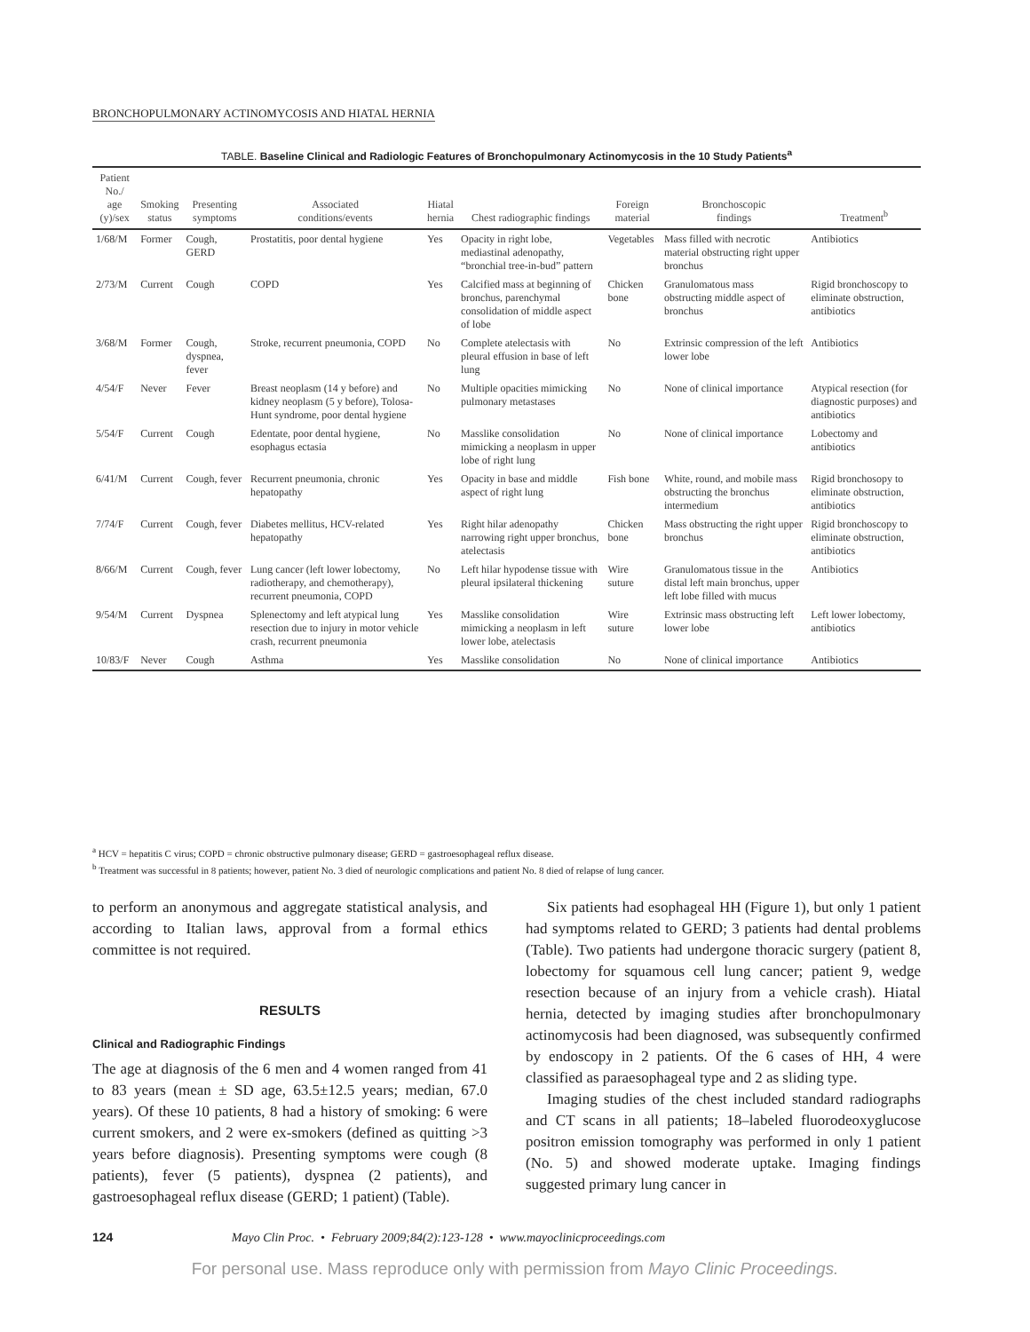BRONCHOPULMONARY ACTINOMYCOSIS AND HIATAL HERNIA
TABLE. Baseline Clinical and Radiologic Features of Bronchopulmonary Actinomycosis in the 10 Study Patients<sup>a</sup>
| Patient No./ age (y)/sex | Smoking status | Presenting symptoms | Associated conditions/events | Hiatal hernia | Chest radiographic findings | Foreign material | Bronchoscopic findings | Treatment<sup>b</sup> |
| --- | --- | --- | --- | --- | --- | --- | --- | --- |
| 1/68/M | Former | Cough, GERD | Prostatitis, poor dental hygiene | Yes | Opacity in right lobe, mediastinal adenopathy, “bronchial tree-in-bud” pattern | Vegetables | Mass filled with necrotic material obstructing right upper bronchus | Antibiotics |
| 2/73/M | Current | Cough | COPD | Yes | Calcified mass at beginning of bronchus, parenchymal consolidation of middle aspect of lobe | Chicken bone | Granulomatous mass obstructing middle aspect of bronchus | Rigid bronchoscopy to eliminate obstruction, antibiotics |
| 3/68/M | Former | Cough, dyspnea, fever | Stroke, recurrent pneumonia, COPD | No | Complete atelectasis with pleural effusion in base of left lung | No | Extrinsic compression of the left lower lobe | Antibiotics |
| 4/54/F | Never | Fever | Breast neoplasm (14 y before) and kidney neoplasm (5 y before), Tolosa-Hunt syndrome, poor dental hygiene | No | Multiple opacities mimicking pulmonary metastases | No | None of clinical importance | Atypical resection (for diagnostic purposes) and antibiotics |
| 5/54/F | Current | Cough | Edentate, poor dental hygiene, esophagus ectasia | No | Masslike consolidation mimicking a neoplasm in upper lobe of right lung | No | None of clinical importance | Lobectomy and antibiotics |
| 6/41/M | Current | Cough, fever | Recurrent pneumonia, chronic hepatopathy | Yes | Opacity in base and middle aspect of right lung | Fish bone | White, round, and mobile mass obstructing the bronchus intermedium | Rigid bronchosopy to eliminate obstruction, antibiotics |
| 7/74/F | Current | Cough, fever | Diabetes mellitus, HCV-related hepatopathy | Yes | Right hilar adenopathy narrowing right upper bronchus, atelectasis | Chicken bone | Mass obstructing the right upper bronchus | Rigid bronchoscopy to eliminate obstruction, antibiotics |
| 8/66/M | Current | Cough, fever | Lung cancer (left lower lobectomy, radiotherapy, and chemotherapy), recurrent pneumonia, COPD | No | Left hilar hypodense tissue with pleural ipsilateral thickening | Wire suture | Granulomatous tissue in the distal left main bronchus, upper left lobe filled with mucus | Antibiotics |
| 9/54/M | Current | Dyspnea | Splenectomy and left atypical lung resection due to injury in motor vehicle crash, recurrent pneumonia | Yes | Masslike consolidation mimicking a neoplasm in left lower lobe, atelectasis | Wire suture | Extrinsic mass obstructing left lower lobe | Left lower lobectomy, antibiotics |
| 10/83/F | Never | Cough | Asthma | Yes | Masslike consolidation | No | None of clinical importance | Antibiotics |
<sup>a</sup> HCV = hepatitis C virus; COPD = chronic obstructive pulmonary disease; GERD = gastroesophageal reflux disease.
<sup>b</sup> Treatment was successful in 8 patients; however, patient No. 3 died of neurologic complications and patient No. 8 died of relapse of lung cancer.
to perform an anonymous and aggregate statistical analysis, and according to Italian laws, approval from a formal ethics committee is not required.
RESULTS
Clinical and Radiographic Findings
The age at diagnosis of the 6 men and 4 women ranged from 41 to 83 years (mean ± SD age, 63.5±12.5 years; median, 67.0 years). Of these 10 patients, 8 had a history of smoking: 6 were current smokers, and 2 were ex-smokers (defined as quitting >3 years before diagnosis). Presenting symptoms were cough (8 patients), fever (5 patients), dyspnea (2 patients), and gastroesophageal reflux disease (GERD; 1 patient) (Table).
Six patients had esophageal HH (Figure 1), but only 1 patient had symptoms related to GERD; 3 patients had dental problems (Table). Two patients had undergone thoracic surgery (patient 8, lobectomy for squamous cell lung cancer; patient 9, wedge resection because of an injury from a vehicle crash). Hiatal hernia, detected by imaging studies after bronchopulmonary actinomycosis had been diagnosed, was subsequently confirmed by endoscopy in 2 patients. Of the 6 cases of HH, 4 were classified as paraesophageal type and 2 as sliding type.
Imaging studies of the chest included standard radiographs and CT scans in all patients; 18–labeled fluorodeoxyglucose positron emission tomography was performed in only 1 patient (No. 5) and showed moderate uptake. Imaging findings suggested primary lung cancer in
124 Mayo Clin Proc. • February 2009;84(2):123-128 • www.mayoclinicproceedings.com
For personal use. Mass reproduce only with permission from Mayo Clinic Proceedings.